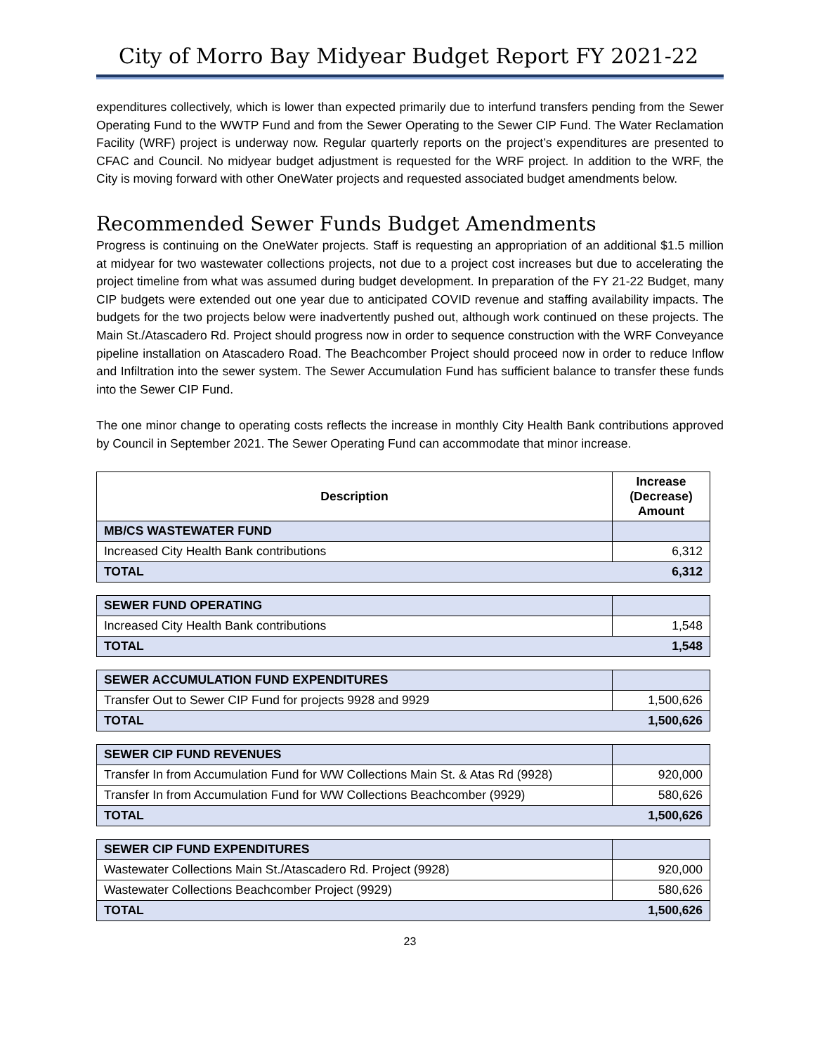City of Morro Bay Midyear Budget Report FY 2021-22
expenditures collectively, which is lower than expected primarily due to interfund transfers pending from the Sewer Operating Fund to the WWTP Fund and from the Sewer Operating to the Sewer CIP Fund. The Water Reclamation Facility (WRF) project is underway now. Regular quarterly reports on the project’s expenditures are presented to CFAC and Council. No midyear budget adjustment is requested for the WRF project. In addition to the WRF, the City is moving forward with other OneWater projects and requested associated budget amendments below.
Recommended Sewer Funds Budget Amendments
Progress is continuing on the OneWater projects. Staff is requesting an appropriation of an additional $1.5 million at midyear for two wastewater collections projects, not due to a project cost increases but due to accelerating the project timeline from what was assumed during budget development. In preparation of the FY 21-22 Budget, many CIP budgets were extended out one year due to anticipated COVID revenue and staffing availability impacts. The budgets for the two projects below were inadvertently pushed out, although work continued on these projects. The Main St./Atascadero Rd. Project should progress now in order to sequence construction with the WRF Conveyance pipeline installation on Atascadero Road. The Beachcomber Project should proceed now in order to reduce Inflow and Infiltration into the sewer system. The Sewer Accumulation Fund has sufficient balance to transfer these funds into the Sewer CIP Fund.
The one minor change to operating costs reflects the increase in monthly City Health Bank contributions approved by Council in September 2021. The Sewer Operating Fund can accommodate that minor increase.
| Description | Increase (Decrease) Amount |
| --- | --- |
| MB/CS WASTEWATER FUND | |
| Increased City Health Bank contributions | 6,312 |
| TOTAL | 6,312 |
| SEWER FUND OPERATING | |
| Increased City Health Bank contributions | 1,548 |
| TOTAL | 1,548 |
| SEWER ACCUMULATION FUND EXPENDITURES | |
| Transfer Out to Sewer CIP Fund for projects 9928 and 9929 | 1,500,626 |
| TOTAL | 1,500,626 |
| SEWER CIP FUND REVENUES | |
| Transfer In from Accumulation Fund for WW Collections Main St. & Atas Rd (9928) | 920,000 |
| Transfer In from Accumulation Fund for WW Collections Beachcomber (9929) | 580,626 |
| TOTAL | 1,500,626 |
| SEWER CIP FUND EXPENDITURES | |
| Wastewater Collections Main St./Atascadero Rd. Project (9928) | 920,000 |
| Wastewater Collections Beachcomber Project (9929) | 580,626 |
| TOTAL | 1,500,626 |
23